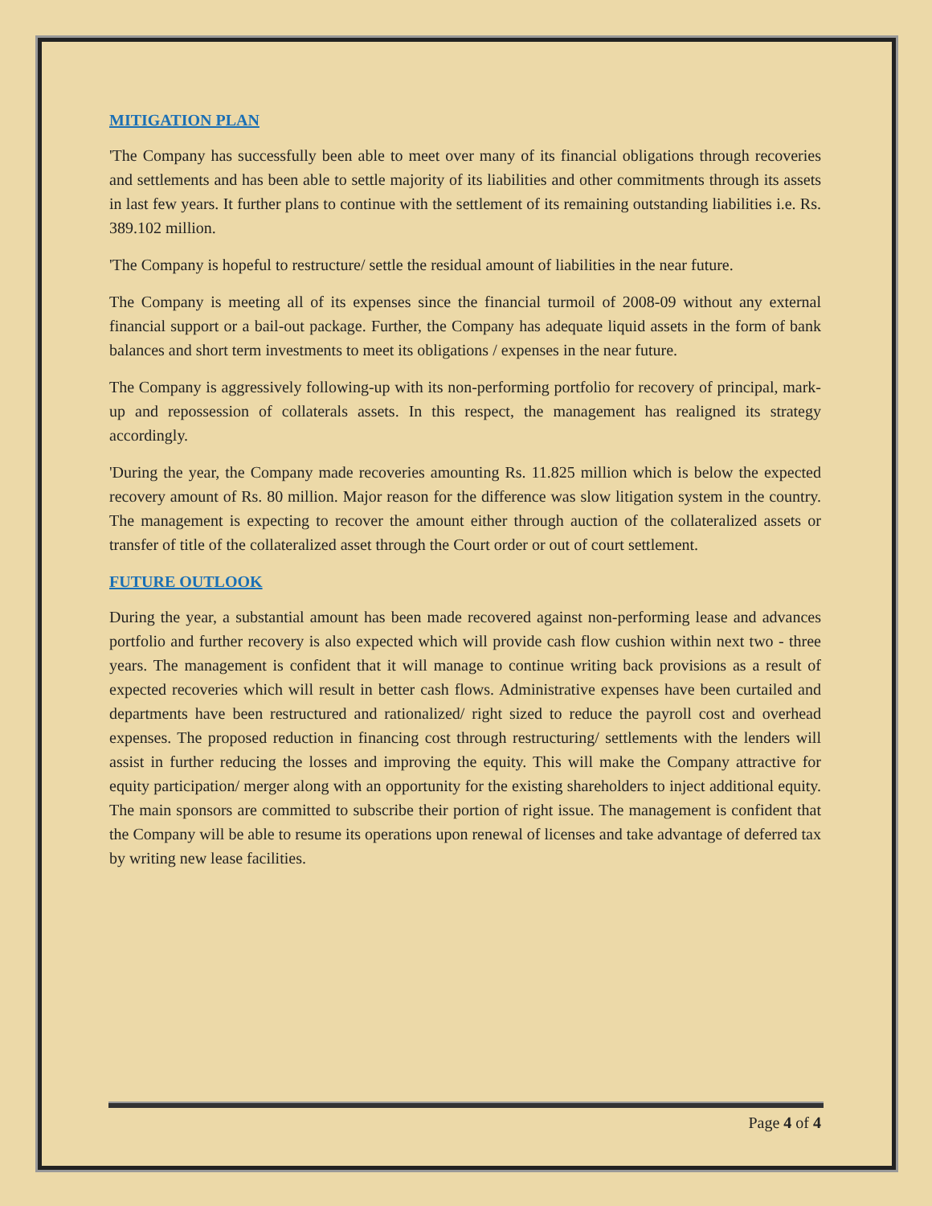MITIGATION PLAN
'The Company has successfully been able to meet over many of its financial obligations through recoveries and settlements and has been able to settle majority of its liabilities and other commitments through its assets in last few years. It further plans to continue with the settlement of its remaining outstanding liabilities i.e. Rs. 389.102 million.
'The Company is hopeful to restructure/ settle the residual amount of liabilities in the near future.
The Company is meeting all of its expenses since the financial turmoil of 2008-09 without any external financial support or a bail-out package. Further, the Company has adequate liquid assets in the form of bank balances and short term investments to meet its obligations / expenses in the near future.
The Company is aggressively following-up with its non-performing portfolio for recovery of principal, mark-up and repossession of collaterals assets. In this respect, the management has realigned its strategy accordingly.
'During the year, the Company made recoveries amounting Rs. 11.825 million which is below the expected recovery amount of Rs. 80 million. Major reason for the difference was slow litigation system in the country. The management is expecting to recover the amount either through auction of the collateralized assets or transfer of title of the collateralized asset through the Court order or out of court settlement.
FUTURE OUTLOOK
During the year, a substantial amount has been made recovered against non-performing lease and advances portfolio and further recovery is also expected which will provide cash flow cushion within next two - three years. The management is confident that it will manage to continue writing back provisions as a result of expected recoveries which will result in better cash flows. Administrative expenses have been curtailed and departments have been restructured and rationalized/ right sized to reduce the payroll cost and overhead expenses. The proposed reduction in financing cost through restructuring/ settlements with the lenders will assist in further reducing the losses and improving the equity. This will make the Company attractive for equity participation/ merger along with an opportunity for the existing shareholders to inject additional equity. The main sponsors are committed to subscribe their portion of right issue. The management is confident that the Company will be able to resume its operations upon renewal of licenses and take advantage of deferred tax by writing new lease facilities.
Page 4 of 4